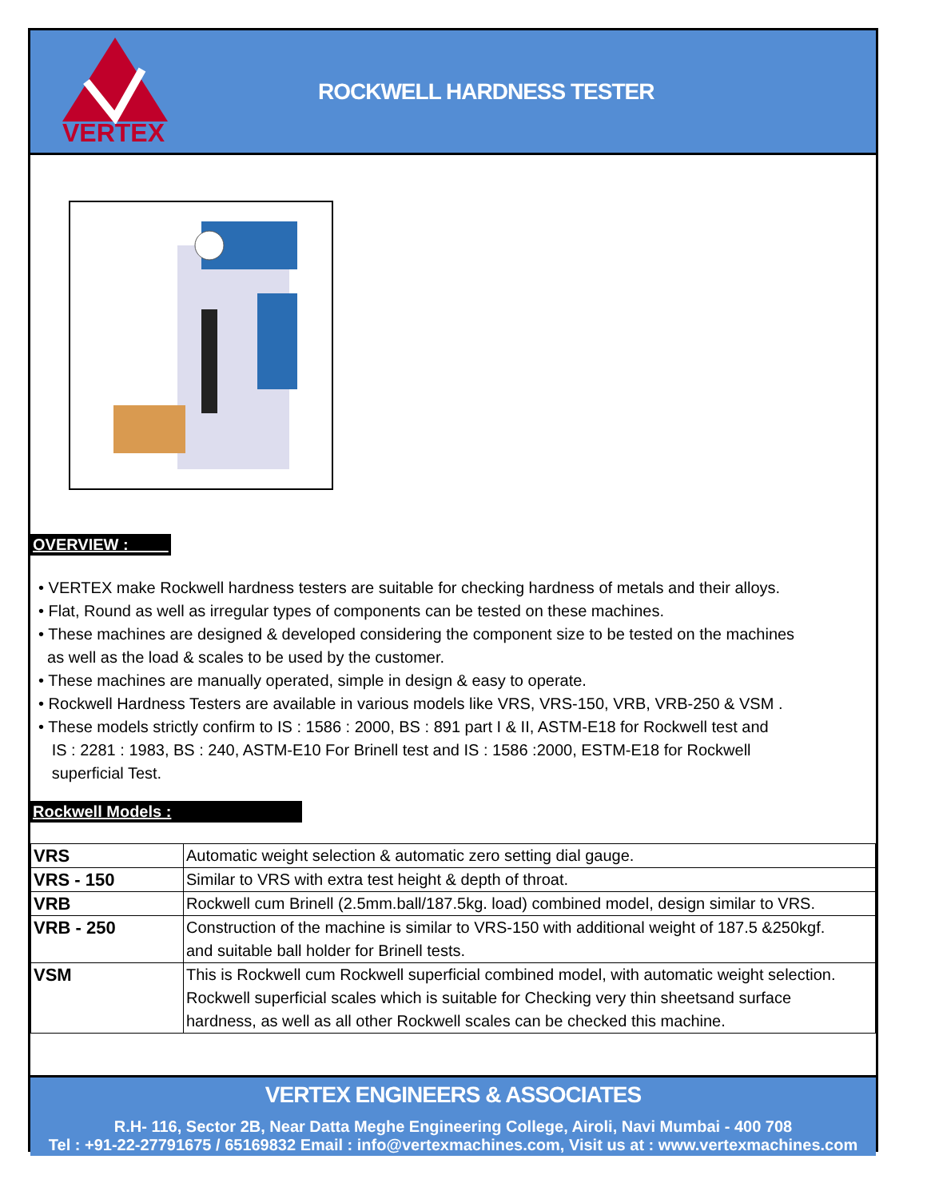VERTEX
ROCKWELL HARDNESS TESTER
OVERVIEW :
• VERTEX make Rockwell hardness testers are suitable for checking hardness of metals and their alloys.
• Flat, Round as well as irregular types of components can be tested on these machines.
• These machines are designed & developed considering the component size to be tested on the machines
as well as the load & scales to be used by the customer.
• These machines are manually operated, simple in design & easy to operate.
• Rockwell Hardness Testers are available in various models like VRS, VRS-150, VRB, VRB-250 & VSM .
• These models strictly confirm to IS : 1586 : 2000, BS : 891 part I & II, ASTM-E18 for Rockwell test and
IS : 2281 : 1983, BS : 240, ASTM-E10 For Brinell test and IS : 1586 :2000, ESTM-E18 for Rockwell
superficial Test.
Rockwell Models :
| VRS | Automatic weight selection & automatic zero setting dial gauge. |
| VRS - 150 | Similar to VRS with extra test height & depth of throat. |
| VRB | Rockwell cum Brinell (2.5mm.ball/187.5kg. load) combined model, design similar to VRS. |
| VRB - 250 | Construction of the machine is similar to VRS-150 with additional weight of 187.5 &250kgf. and suitable ball holder for Brinell tests. |
| VSM | This is Rockwell cum Rockwell superficial combined model, with automatic weight selection. Rockwell superficial scales which is suitable for Checking very thin sheetsand surface hardness, as well as all other Rockwell scales can be checked this machine. |
VERTEX ENGINEERS & ASSOCIATES
R.H- 116, Sector 2B, Near Datta Meghe Engineering College, Airoli, Navi Mumbai - 400 708
Tel : +91-22-27791675 / 65169832 Email : info@vertexmachines.com, Visit us at : www.vertexmachines.com